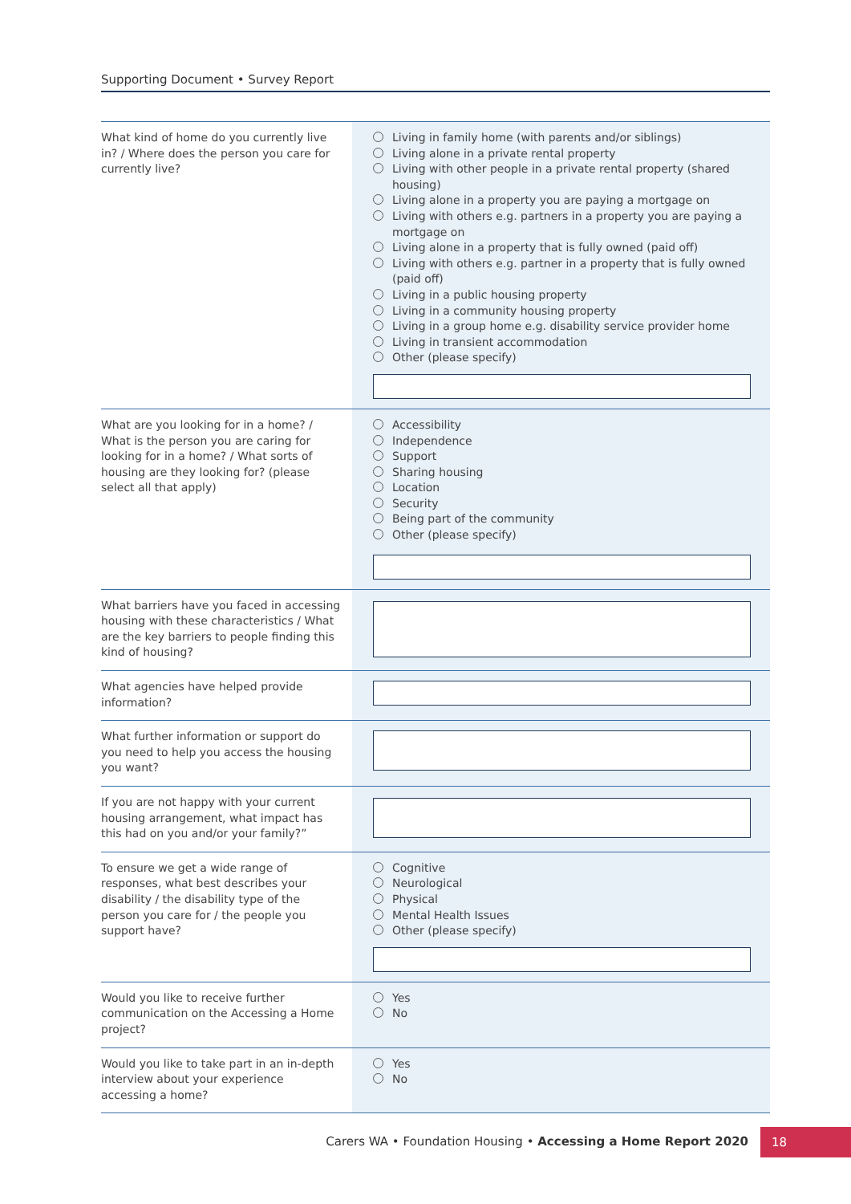Supporting Document • Survey Report
| What kind of home do you currently live in? / Where does the person you care for currently live? | Living in family home (with parents and/or siblings) Living alone in a private rental property Living with other people in a private rental property (shared housing) Living alone in a property you are paying a mortgage on Living with others e.g. partners in a property you are paying a mortgage on Living alone in a property that is fully owned (paid off) Living with others e.g. partner in a property that is fully owned (paid off) Living in a public housing property Living in a community housing property Living in a group home e.g. disability service provider home Living in transient accommodation Other (please specify) |
| What are you looking for in a home? / What is the person you are caring for looking for in a home? / What sorts of housing are they looking for? (please select all that apply) | Accessibility Independence Support Sharing housing Location Security Being part of the community Other (please specify) |
| What barriers have you faced in accessing housing with these characteristics / What are the key barriers to people finding this kind of housing? | |
| What agencies have helped provide information? | |
| What further information or support do you need to help you access the housing you want? | |
| If you are not happy with your current housing arrangement, what impact has this had on you and/or your family?” | |
| To ensure we get a wide range of responses, what best describes your disability / the disability type of the person you care for / the people you support have? | Cognitive Neurological Physical Mental Health Issues Other (please specify) |
| Would you like to receive further communication on the Accessing a Home project? | Yes No |
| Would you like to take part in an in-depth interview about your experience accessing a home? | Yes No |
Carers WA • Foundation Housing • Accessing a Home Report 2020
18